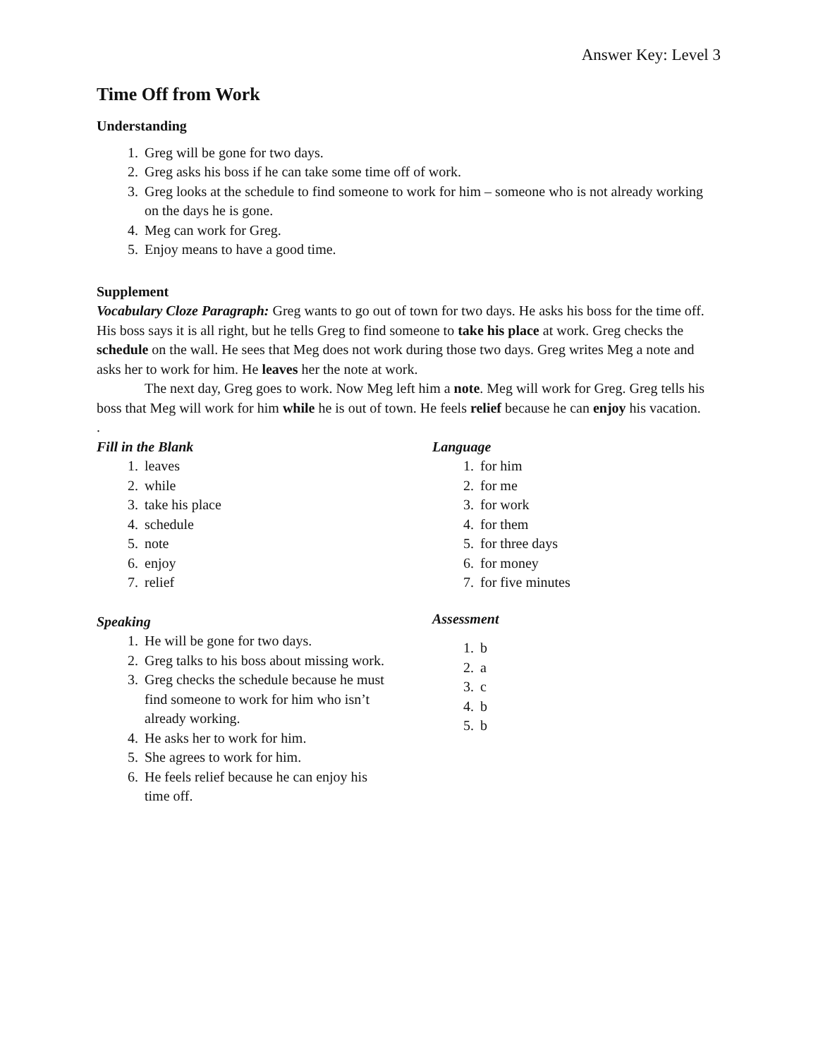Answer Key: Level 3
Time Off from Work
Understanding
1. Greg will be gone for two days.
2. Greg asks his boss if he can take some time off of work.
3. Greg looks at the schedule to find someone to work for him – someone who is not already working on the days he is gone.
4. Meg can work for Greg.
5. Enjoy means to have a good time.
Supplement
Vocabulary Cloze Paragraph: Greg wants to go out of town for two days. He asks his boss for the time off. His boss says it is all right, but he tells Greg to find someone to take his place at work. Greg checks the schedule on the wall. He sees that Meg does not work during those two days. Greg writes Meg a note and asks her to work for him. He leaves her the note at work.
The next day, Greg goes to work. Now Meg left him a note. Meg will work for Greg. Greg tells his boss that Meg will work for him while he is out of town. He feels relief because he can enjoy his vacation.
.
Fill in the Blank
1. leaves
2. while
3. take his place
4. schedule
5. note
6. enjoy
7. relief
Speaking
1. He will be gone for two days.
2. Greg talks to his boss about missing work.
3. Greg checks the schedule because he must find someone to work for him who isn’t already working.
4. He asks her to work for him.
5. She agrees to work for him.
6. He feels relief because he can enjoy his time off.
Language
1. for him
2. for me
3. for work
4. for them
5. for three days
6. for money
7. for five minutes
Assessment
1. b
2. a
3. c
4. b
5. b